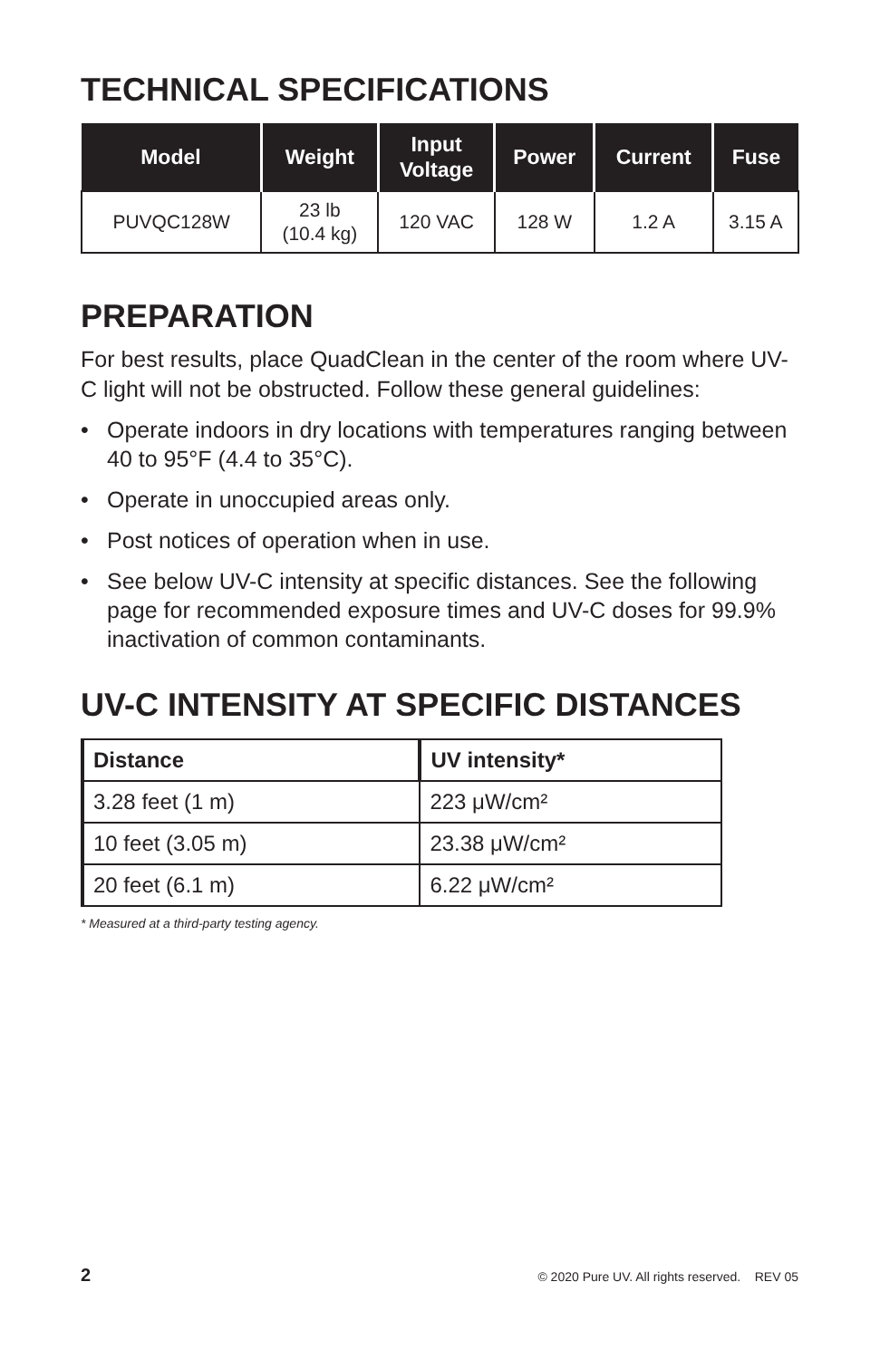TECHNICAL SPECIFICATIONS
| Model | Weight | Input Voltage | Power | Current | Fuse |
| --- | --- | --- | --- | --- | --- |
| PUVQC128W | 23 lb (10.4 kg) | 120 VAC | 128 W | 1.2 A | 3.15 A |
PREPARATION
For best results, place QuadClean in the center of the room where UV-C light will not be obstructed. Follow these general guidelines:
• Operate indoors in dry locations with temperatures ranging between 40 to 95°F (4.4 to 35°C).
• Operate in unoccupied areas only.
• Post notices of operation when in use.
• See below UV-C intensity at specific distances. See the following page for recommended exposure times and UV-C doses for 99.9% inactivation of common contaminants.
UV-C INTENSITY AT SPECIFIC DISTANCES
| Distance | UV intensity* |
| --- | --- |
| 3.28 feet (1 m) | 223 μW/cm² |
| 10 feet (3.05 m) | 23.38 μW/cm² |
| 20 feet (6.1 m) | 6.22 μW/cm² |
* Measured at a third-party testing agency.
2 © 2020 Pure UV. All rights reserved. REV 05